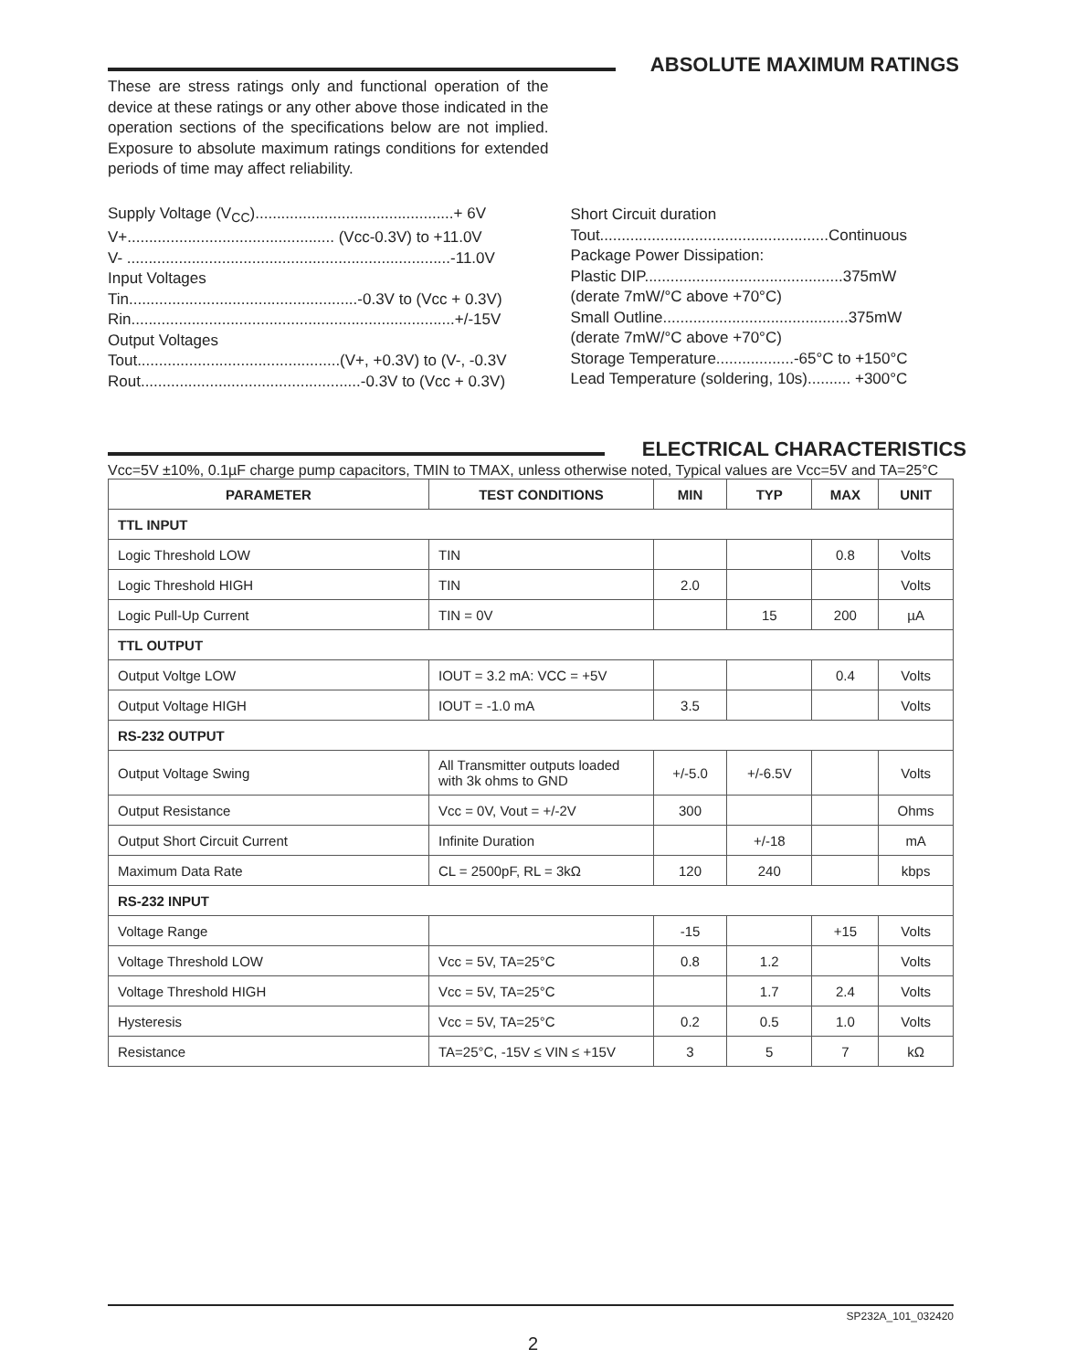ABSOLUTE MAXIMUM RATINGS
These are stress ratings only and functional operation of the device at these ratings or any other above those indicated in the operation sections of the specifications below are not implied. Exposure to absolute maximum ratings conditions for extended periods of time may affect reliability.
Supply Voltage (V<sub>CC</sub>)..............................................+ 6V
V+................................................ (Vcc-0.3V) to +11.0V
V- ...........................................................................-11.0V
Input Voltages
Tin.....................................................-0.3V to (Vcc + 0.3V)
Rin...........................................................................+/-15V
Output Voltages
Tout...............................................(V+, +0.3V) to (V-, -0.3V
Rout...................................................-0.3V to (Vcc + 0.3V)
Short Circuit duration
Tout.....................................................Continuous
Package Power Dissipation:
Plastic DIP..............................................375mW
(derate 7mW/°C above +70°C)
Small Outline...........................................375mW
(derate 7mW/°C above +70°C)
Storage Temperature..................-65°C to +150°C
Lead Temperature (soldering, 10s).......... +300°C
ELECTRICAL CHARACTERISTICS
Vcc=5V ±10%, 0.1µF charge pump capacitors, TMIN to TMAX, unless otherwise noted, Typical values are Vcc=5V and TA=25°C
| PARAMETER | TEST CONDITIONS | MIN | TYP | MAX | UNIT |
| --- | --- | --- | --- | --- | --- |
| TTL INPUT | | | | | |
| Logic Threshold LOW | TIN | | | 0.8 | Volts |
| Logic Threshold HIGH | TIN | 2.0 | | | Volts |
| Logic Pull-Up Current | TIN = 0V | | 15 | 200 | µA |
| TTL OUTPUT | | | | | |
| Output Voltge LOW | IOUT = 3.2 mA: VCC = +5V | | | 0.4 | Volts |
| Output Voltage HIGH | IOUT = -1.0 mA | 3.5 | | | Volts |
| RS-232 OUTPUT | | | | | |
| Output Voltage Swing | All Transmitter outputs loaded with 3k ohms to GND | +/-5.0 | +/-6.5V | | Volts |
| Output Resistance | Vcc = 0V, Vout = +/-2V | 300 | | | Ohms |
| Output Short Circuit Current | Infinite Duration | | +/-18 | | mA |
| Maximum Data Rate | CL = 2500pF, RL = 3kΩ | 120 | 240 | | kbps |
| RS-232 INPUT | | | | | |
| Voltage Range | | -15 | | +15 | Volts |
| Voltage Threshold LOW | Vcc = 5V, TA=25°C | 0.8 | 1.2 | | Volts |
| Voltage Threshold HIGH | Vcc = 5V, TA=25°C | | 1.7 | 2.4 | Volts |
| Hysteresis | Vcc = 5V, TA=25°C | 0.2 | 0.5 | 1.0 | Volts |
| Resistance | TA=25°C, -15V ≤ VIN ≤ +15V | 3 | 5 | 7 | kΩ |
SP232A_101_032420
2